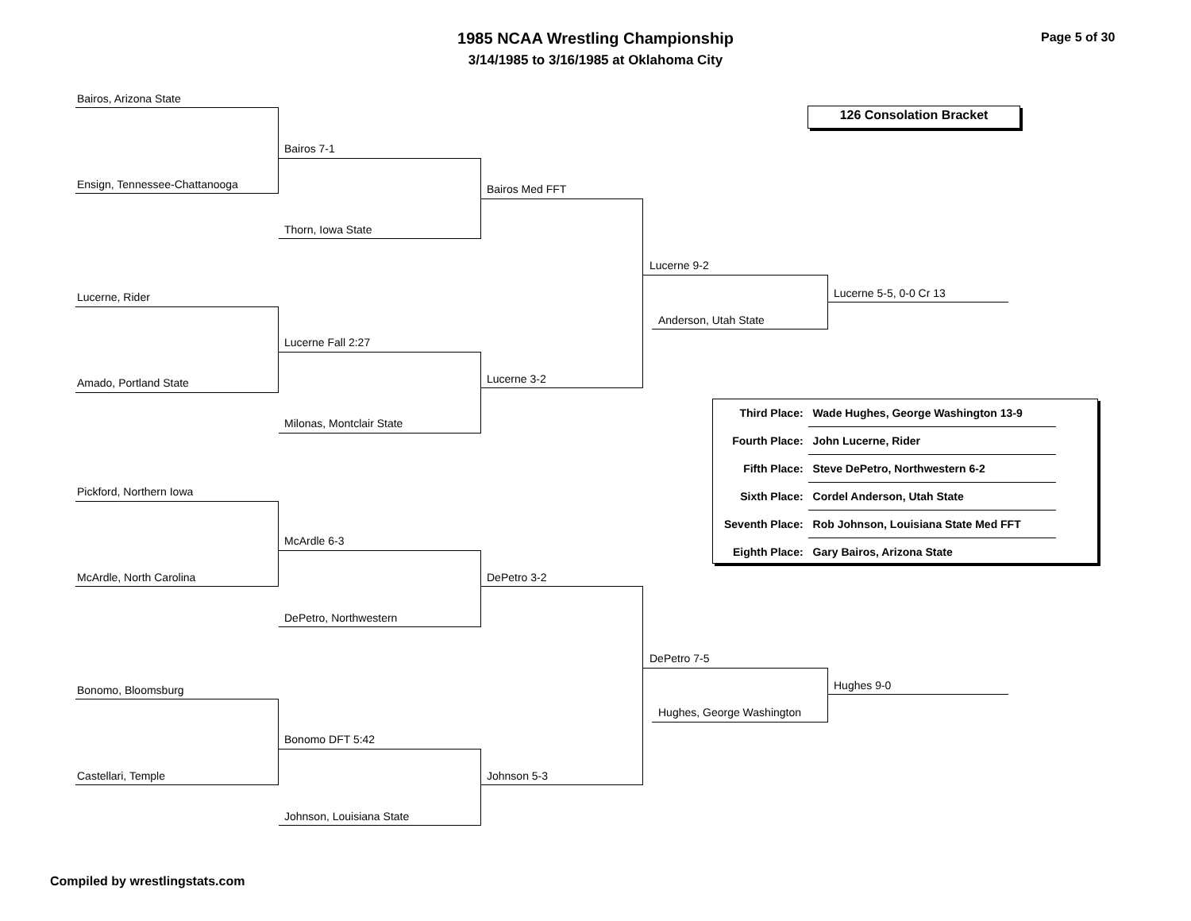1985 NCAA Wrestling Championship
3/14/1985 to 3/16/1985 at Oklahoma City
Page 5 of 30
126 Consolation Bracket
Bairos, Arizona State
Ensign, Tennessee-Chattanooga
Bairos 7-1
Thorn, Iowa State
Bairos Med FFT
Lucerne, Rider
Amado, Portland State
Lucerne Fall 2:27
Milonas, Montclair State
Lucerne 3-2
Lucerne 9-2
Anderson, Utah State
Lucerne 5-5, 0-0 Cr 13
| Third Place: | Wade Hughes, George Washington 13-9 |
| Fourth Place: | John Lucerne, Rider |
| Fifth Place: | Steve DePetro, Northwestern 6-2 |
| Sixth Place: | Cordel Anderson, Utah State |
| Seventh Place: | Rob Johnson, Louisiana State Med FFT |
| Eighth Place: | Gary Bairos, Arizona State |
Pickford, Northern Iowa
McArdle, North Carolina
McArdle 6-3
DePetro, Northwestern
DePetro 3-2
Bonomo, Bloomsburg
Castellari, Temple
Bonomo DFT 5:42
Johnson, Louisiana State
Johnson 5-3
DePetro 7-5
Hughes, George Washington
Hughes 9-0
Compiled by wrestlingstats.com